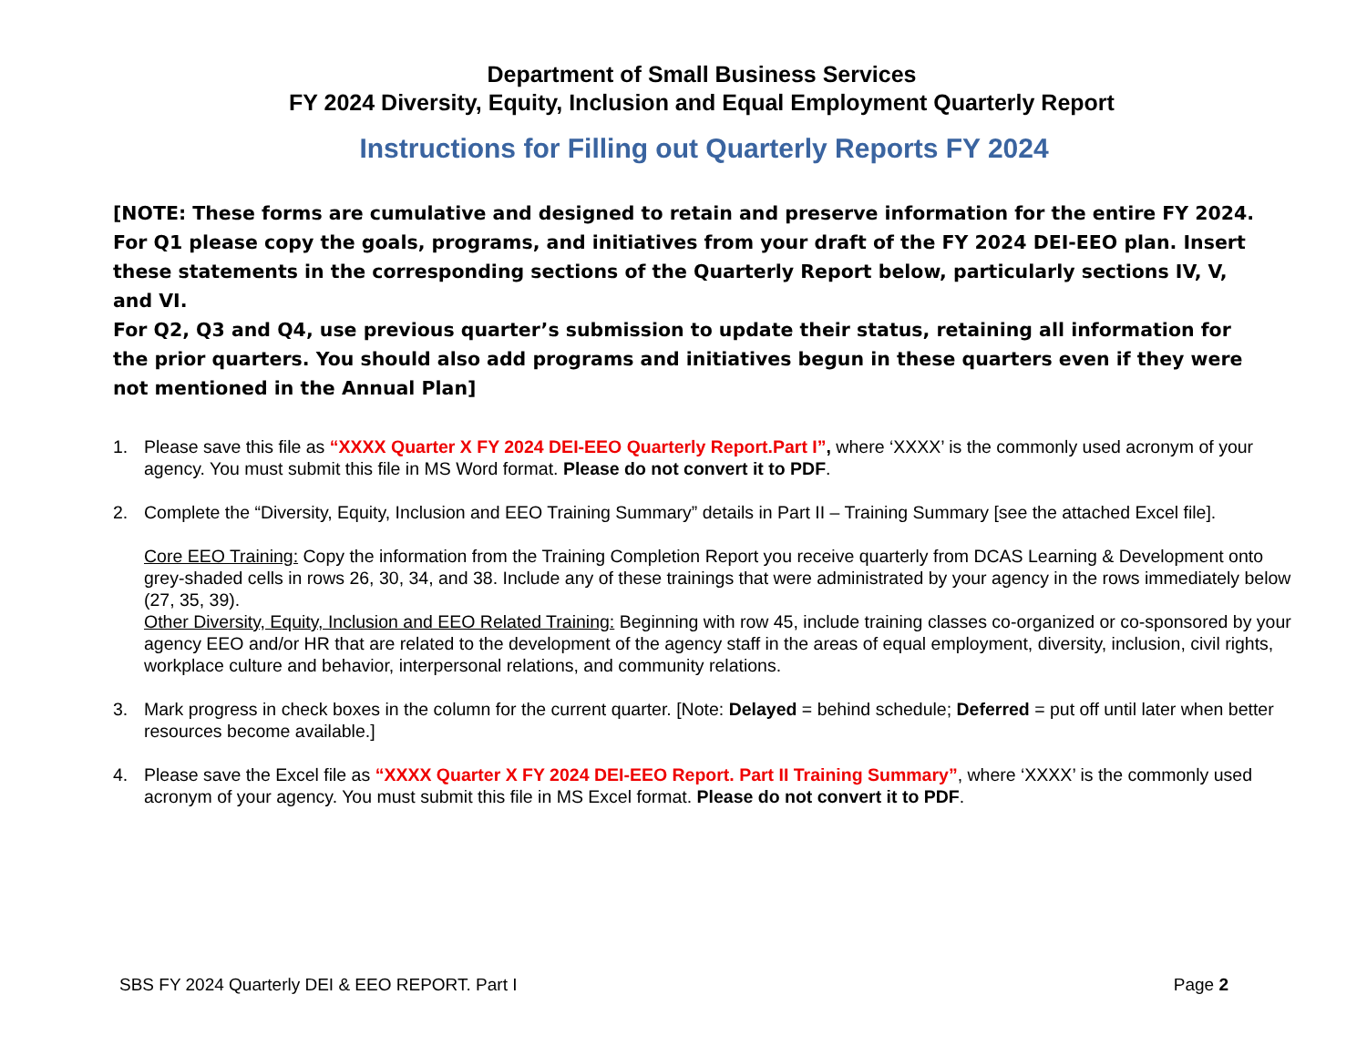Department of Small Business Services
FY 2024 Diversity, Equity, Inclusion and Equal Employment Quarterly Report
Instructions for Filling out Quarterly Reports FY 2024
[NOTE: These forms are cumulative and designed to retain and preserve information for the entire FY 2024.
For Q1 please copy the goals, programs, and initiatives from your draft of the FY 2024 DEI-EEO plan. Insert these statements in the corresponding sections of the Quarterly Report below, particularly sections IV, V, and VI.
For Q2, Q3 and Q4, use previous quarter’s submission to update their status, retaining all information for the prior quarters. You should also add programs and initiatives begun in these quarters even if they were not mentioned in the Annual Plan]
1. Please save this file as “XXXX Quarter X FY 2024 DEI-EEO Quarterly Report.Part I”, where ‘XXXX’ is the commonly used acronym of your agency. You must submit this file in MS Word format. Please do not convert it to PDF.
2. Complete the “Diversity, Equity, Inclusion and EEO Training Summary” details in Part II – Training Summary [see the attached Excel file].
Core EEO Training: Copy the information from the Training Completion Report you receive quarterly from DCAS Learning & Development onto grey-shaded cells in rows 26, 30, 34, and 38. Include any of these trainings that were administrated by your agency in the rows immediately below (27, 35, 39).
Other Diversity, Equity, Inclusion and EEO Related Training: Beginning with row 45, include training classes co-organized or co-sponsored by your agency EEO and/or HR that are related to the development of the agency staff in the areas of equal employment, diversity, inclusion, civil rights, workplace culture and behavior, interpersonal relations, and community relations.
3. Mark progress in check boxes in the column for the current quarter. [Note: Delayed = behind schedule; Deferred = put off until later when better resources become available.]
4. Please save the Excel file as “XXXX Quarter X FY 2024 DEI-EEO Report. Part II Training Summary”, where ‘XXXX’ is the commonly used acronym of your agency. You must submit this file in MS Excel format. Please do not convert it to PDF.
SBS FY 2024 Quarterly DEI & EEO REPORT. Part I Page 2